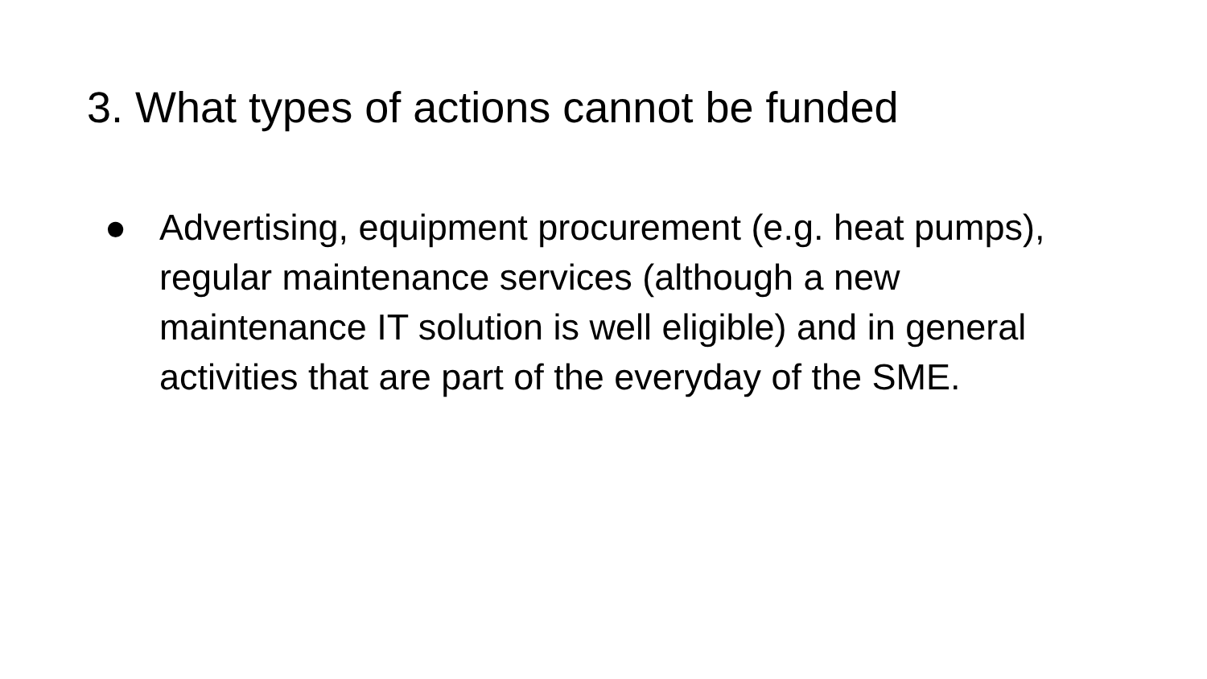3. What types of actions cannot be funded
● Advertising, equipment procurement (e.g. heat pumps), regular maintenance services (although a new maintenance IT solution is well eligible) and in general activities that are part of the everyday of the SME.